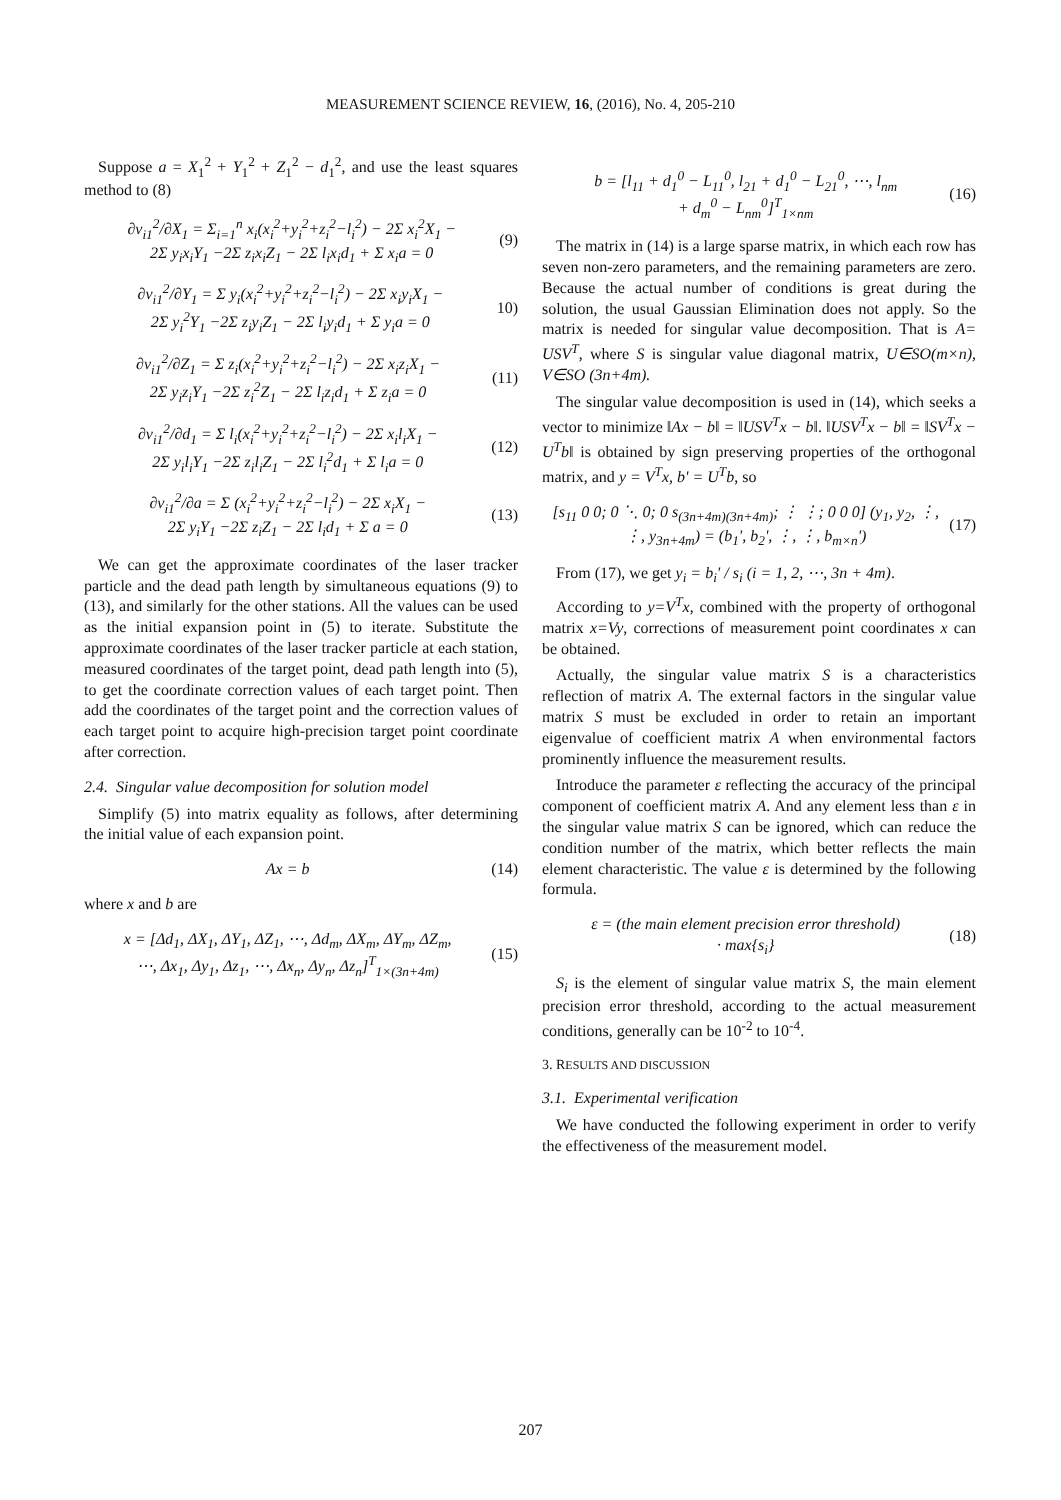MEASUREMENT SCIENCE REVIEW, 16, (2016), No. 4, 205-210
Suppose a = X<sub>1</sub><sup>2</sup> + Y<sub>1</sub><sup>2</sup> + Z<sub>1</sub><sup>2</sup> − d<sub>1</sub><sup>2</sup>, and use the least squares method to (8)
∂v<sub>i1</sub><sup>2</sup>/∂X<sub>1</sub> = Σ<sub>i=1</sub><sup>n</sup> x<sub>i</sub>(x<sub>i</sub><sup>2</sup>+y<sub>i</sub><sup>2</sup>+z<sub>i</sub><sup>2</sup>−l<sub>i</sub><sup>2</sup>) − 2Σ x<sub>i</sub><sup>2</sup>X<sub>1</sub> −
2Σ y<sub>i</sub>x<sub>i</sub>Y<sub>1</sub> −2Σ z<sub>i</sub>x<sub>i</sub>Z<sub>1</sub> − 2Σ l<sub>i</sub>x<sub>i</sub>d<sub>1</sub> + Σ x<sub>i</sub>a = 0
(9)
∂v<sub>i1</sub><sup>2</sup>/∂Y<sub>1</sub> = Σ y<sub>i</sub>(x<sub>i</sub><sup>2</sup>+y<sub>i</sub><sup>2</sup>+z<sub>i</sub><sup>2</sup>−l<sub>i</sub><sup>2</sup>) − 2Σ x<sub>i</sub>y<sub>i</sub>X<sub>1</sub> −
2Σ y<sub>i</sub><sup>2</sup>Y<sub>1</sub> −2Σ z<sub>i</sub>y<sub>i</sub>Z<sub>1</sub> − 2Σ l<sub>i</sub>y<sub>i</sub>d<sub>1</sub> + Σ y<sub>i</sub>a = 0
10)
∂v<sub>i1</sub><sup>2</sup>/∂Z<sub>1</sub> = Σ z<sub>i</sub>(x<sub>i</sub><sup>2</sup>+y<sub>i</sub><sup>2</sup>+z<sub>i</sub><sup>2</sup>−l<sub>i</sub><sup>2</sup>) − 2Σ x<sub>i</sub>z<sub>i</sub>X<sub>1</sub> −
2Σ y<sub>i</sub>z<sub>i</sub>Y<sub>1</sub> −2Σ z<sub>i</sub><sup>2</sup>Z<sub>1</sub> − 2Σ l<sub>i</sub>z<sub>i</sub>d<sub>1</sub> + Σ z<sub>i</sub>a = 0
(11)
∂v<sub>i1</sub><sup>2</sup>/∂d<sub>1</sub> = Σ l<sub>i</sub>(x<sub>i</sub><sup>2</sup>+y<sub>i</sub><sup>2</sup>+z<sub>i</sub><sup>2</sup>−l<sub>i</sub><sup>2</sup>) − 2Σ x<sub>i</sub>l<sub>i</sub>X<sub>1</sub> −
2Σ y<sub>i</sub>l<sub>i</sub>Y<sub>1</sub> −2Σ z<sub>i</sub>l<sub>i</sub>Z<sub>1</sub> − 2Σ l<sub>i</sub><sup>2</sup>d<sub>1</sub> + Σ l<sub>i</sub>a = 0
(12)
∂v<sub>i1</sub><sup>2</sup>/∂a = Σ (x<sub>i</sub><sup>2</sup>+y<sub>i</sub><sup>2</sup>+z<sub>i</sub><sup>2</sup>−l<sub>i</sub><sup>2</sup>) − 2Σ x<sub>i</sub>X<sub>1</sub> −
2Σ y<sub>i</sub>Y<sub>1</sub> −2Σ z<sub>i</sub>Z<sub>1</sub> − 2Σ l<sub>i</sub>d<sub>1</sub> + Σ a = 0
(13)
We can get the approximate coordinates of the laser tracker particle and the dead path length by simultaneous equations (9) to (13), and similarly for the other stations. All the values can be used as the initial expansion point in (5) to iterate. Substitute the approximate coordinates of the laser tracker particle at each station, measured coordinates of the target point, dead path length into (5), to get the coordinate correction values of each target point. Then add the coordinates of the target point and the correction values of each target point to acquire high-precision target point coordinate after correction.
2.4. Singular value decomposition for solution model
Simplify (5) into matrix equality as follows, after determining the initial value of each expansion point.
Ax = b (14)
where x and b are
x = [Δd<sub>1</sub>, ΔX<sub>1</sub>, ΔY<sub>1</sub>, ΔZ<sub>1</sub>, ⋯, Δd<sub>m</sub>, ΔX<sub>m</sub>, ΔY<sub>m</sub>, ΔZ<sub>m</sub>,
⋯, Δx<sub>1</sub>, Δy<sub>1</sub>, Δz<sub>1</sub>, ⋯, Δx<sub>n</sub>, Δy<sub>n</sub>, Δz<sub>n</sub>]<sup>T</sup><sub>1×(3n+4m)</sub>
(15)
b = [l<sub>11</sub> + d<sub>1</sub><sup>0</sup> − L<sub>11</sub><sup>0</sup>, l<sub>21</sub> + d<sub>1</sub><sup>0</sup> − L<sub>21</sub><sup>0</sup>, ⋯, l<sub>nm</sub>
+ d<sub>m</sub><sup>0</sup> − L<sub>nm</sub><sup>0</sup>]<sup>T</sup><sub>1×nm</sub>
(16)
The matrix in (14) is a large sparse matrix, in which each row has seven non-zero parameters, and the remaining parameters are zero. Because the actual number of conditions is great during the solution, the usual Gaussian Elimination does not apply. So the matrix is needed for singular value decomposition. That is A= USV<sup>T</sup>, where S is singular value diagonal matrix, U∈SO(m×n), V∈SO (3n+4m).
The singular value decomposition is used in (14), which seeks a vector to minimize ‖Ax − b‖ = ‖USV<sup>T</sup>x − b‖. ‖USV<sup>T</sup>x − b‖ = ‖SV<sup>T</sup>x − U<sup>T</sup>b‖ is obtained by sign preserving properties of the orthogonal matrix, and y = V<sup>T</sup>x, b' = U<sup>T</sup>b, so
[s<sub>11</sub> 0 0; 0 ⋱ 0; 0 s<sub>(3n+4m)(3n+4m)</sub>; ⋮ ⋮; 0 0 0] (y<sub>1</sub>, y<sub>2</sub>, ⋮, ⋮, y<sub>3n+4m</sub>) = (b<sub>1</sub>', b<sub>2</sub>', ⋮, ⋮, b<sub>m×n</sub>')
(17)
From (17), we get y<sub>i</sub> = b<sub>i</sub>' / s<sub>i</sub> (i = 1, 2, ⋯, 3n + 4m).
According to y=V<sup>T</sup>x, combined with the property of orthogonal matrix x=Vy, corrections of measurement point coordinates x can be obtained.
Actually, the singular value matrix S is a characteristics reflection of matrix A. The external factors in the singular value matrix S must be excluded in order to retain an important eigenvalue of coefficient matrix A when environmental factors prominently influence the measurement results.
Introduce the parameter ε reflecting the accuracy of the principal component of coefficient matrix A. And any element less than ε in the singular value matrix S can be ignored, which can reduce the condition number of the matrix, which better reflects the main element characteristic. The value ε is determined by the following formula.
ε = (the main element precision error threshold)
· max{s<sub>i</sub>}
(18)
S<sub>i</sub> is the element of singular value matrix S, the main element precision error threshold, according to the actual measurement conditions, generally can be 10<sup>-2</sup> to 10<sup>-4</sup>.
3. RESULTS AND DISCUSSION
3.1. Experimental verification
We have conducted the following experiment in order to verify the effectiveness of the measurement model.
207